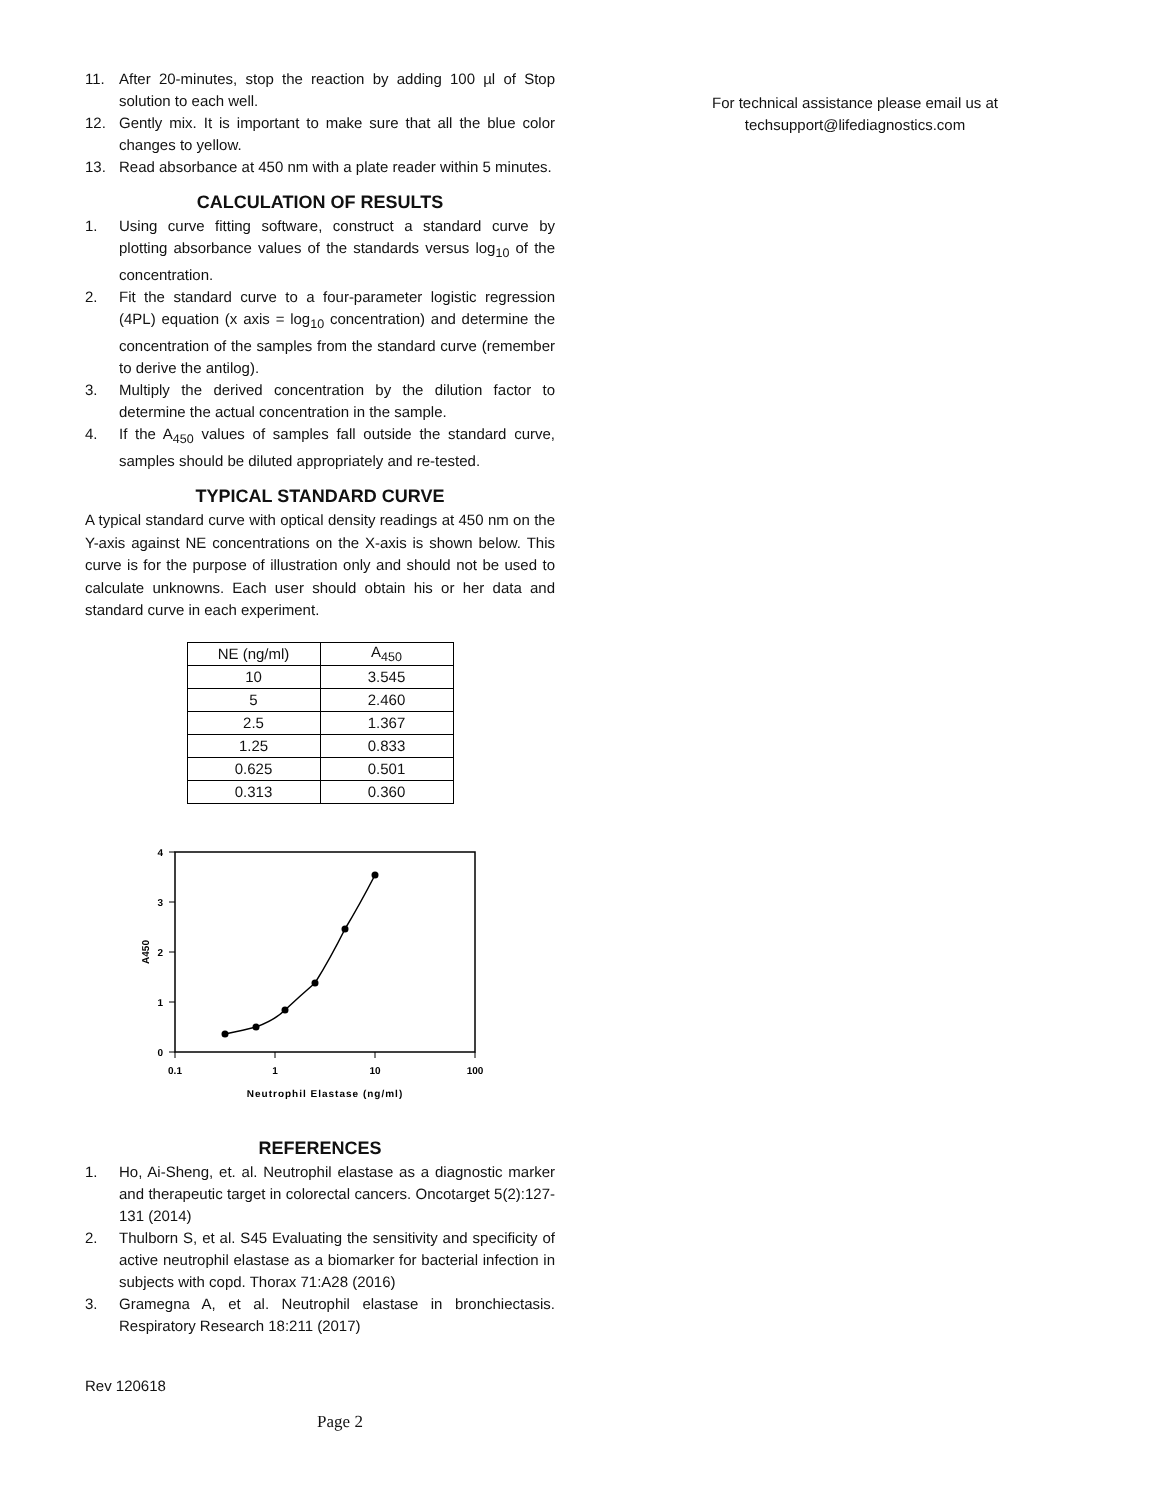11. After 20-minutes, stop the reaction by adding 100 µl of Stop solution to each well.
12. Gently mix. It is important to make sure that all the blue color changes to yellow.
13. Read absorbance at 450 nm with a plate reader within 5 minutes.
CALCULATION OF RESULTS
1. Using curve fitting software, construct a standard curve by plotting absorbance values of the standards versus log<sub>10</sub> of the concentration.
2. Fit the standard curve to a four-parameter logistic regression (4PL) equation (x axis = log<sub>10</sub> concentration) and determine the concentration of the samples from the standard curve (remember to derive the antilog).
3. Multiply the derived concentration by the dilution factor to determine the actual concentration in the sample.
4. If the A<sub>450</sub> values of samples fall outside the standard curve, samples should be diluted appropriately and re-tested.
TYPICAL STANDARD CURVE
A typical standard curve with optical density readings at 450 nm on the Y-axis against NE concentrations on the X-axis is shown below. This curve is for the purpose of illustration only and should not be used to calculate unknowns. Each user should obtain his or her data and standard curve in each experiment.
| NE (ng/ml) | A<sub>450</sub> |
| --- | --- |
| 10 | 3.545 |
| 5 | 2.460 |
| 2.5 | 1.367 |
| 1.25 | 0.833 |
| 0.625 | 0.501 |
| 0.313 | 0.360 |
4
3
2
1
0
0.1
1
10
100
Neutrophil Elastase (ng/ml)
A450
REFERENCES
1. Ho, Ai-Sheng, et. al. Neutrophil elastase as a diagnostic marker and therapeutic target in colorectal cancers. Oncotarget 5(2):127-131 (2014)
2. Thulborn S, et al. S45 Evaluating the sensitivity and specificity of active neutrophil elastase as a biomarker for bacterial infection in subjects with copd. Thorax 71:A28 (2016)
3. Gramegna A, et al. Neutrophil elastase in bronchiectasis. Respiratory Research 18:211 (2017)
Rev 120618
Page 2
For technical assistance please email us at
techsupport@lifediagnostics.com